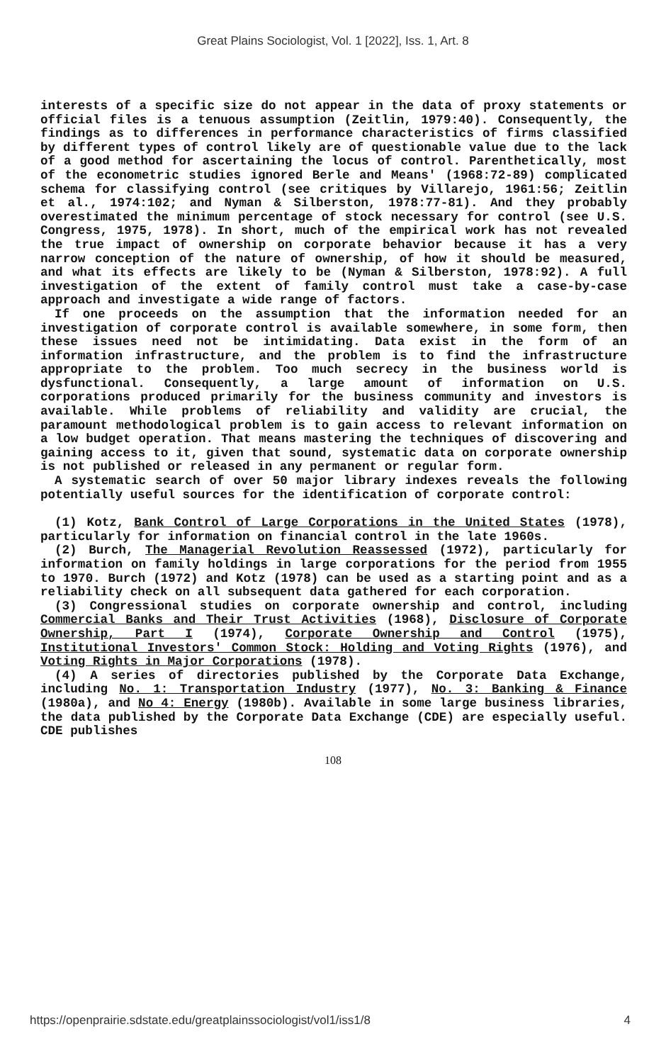Great Plains Sociologist, Vol. 1 [2022], Iss. 1, Art. 8
interests of a specific size do not appear in the data of proxy statements or official files is a tenuous assumption (Zeitlin, 1979:40). Consequently, the findings as to differences in performance characteristics of firms classified by different types of control likely are of questionable value due to the lack of a good method for ascertaining the locus of control. Parenthetically, most of the econometric studies ignored Berle and Means' (1968:72-89) complicated schema for classifying control (see critiques by Villarejo, 1961:56; Zeitlin et al., 1974:102; and Nyman & Silberston, 1978:77-81). And they probably overestimated the minimum percentage of stock necessary for control (see U.S. Congress, 1975, 1978). In short, much of the empirical work has not revealed the true impact of ownership on corporate behavior because it has a very narrow conception of the nature of ownership, of how it should be measured, and what its effects are likely to be (Nyman & Silberston, 1978:92). A full investigation of the extent of family control must take a case-by-case approach and investigate a wide range of factors.
If one proceeds on the assumption that the information needed for an investigation of corporate control is available somewhere, in some form, then these issues need not be intimidating. Data exist in the form of an information infrastructure, and the problem is to find the infrastructure appropriate to the problem. Too much secrecy in the business world is dysfunctional. Consequently, a large amount of information on U.S. corporations produced primarily for the business community and investors is available. While problems of reliability and validity are crucial, the paramount methodological problem is to gain access to relevant information on a low budget operation. That means mastering the techniques of discovering and gaining access to it, given that sound, systematic data on corporate ownership is not published or released in any permanent or regular form.
A systematic search of over 50 major library indexes reveals the following potentially useful sources for the identification of corporate control:
(1) Kotz, Bank Control of Large Corporations in the United States (1978), particularly for information on financial control in the late 1960s.
(2) Burch, The Managerial Revolution Reassessed (1972), particularly for information on family holdings in large corporations for the period from 1955 to 1970. Burch (1972) and Kotz (1978) can be used as a starting point and as a reliability check on all subsequent data gathered for each corporation.
(3) Congressional studies on corporate ownership and control, including Commercial Banks and Their Trust Activities (1968), Disclosure of Corporate Ownership, Part I (1974), Corporate Ownership and Control (1975), Institutional Investors' Common Stock: Holding and Voting Rights (1976), and Voting Rights in Major Corporations (1978).
(4) A series of directories published by the Corporate Data Exchange, including No. 1: Transportation Industry (1977), No. 3: Banking & Finance (1980a), and No 4: Energy (1980b). Available in some large business libraries, the data published by the Corporate Data Exchange (CDE) are especially useful. CDE publishes
108
https://openprairie.sdstate.edu/greatplainssociologist/vol1/iss1/8 4